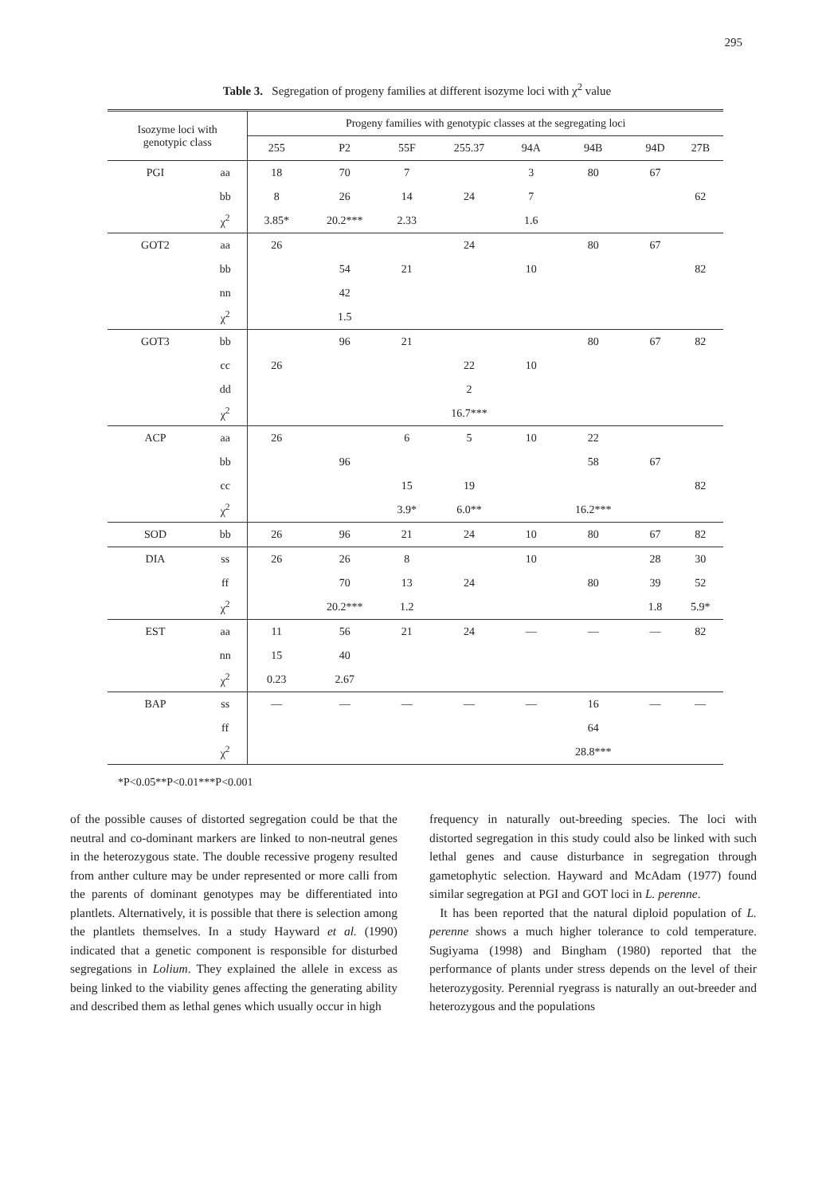295
Table 3. Segregation of progeny families at different isozyme loci with χ<sup>2</sup> value
| Isozyme loci with genotypic class | | Progeny families with genotypic classes at the segregating loci | | | | | | | |
| --- | --- | --- | --- | --- | --- | --- | --- | --- | --- |
| | | 255 | P2 | 55F | 255.37 | 94A | 94B | 94D | 27B |
| PGI | aa | 18 | 70 | 7 | | 3 | 80 | 67 | |
| | bb | 8 | 26 | 14 | 24 | 7 | | | 62 |
| | χ<sup>2</sup> | 3.85* | 20.2*** | 2.33 | | 1.6 | | | |
| GOT2 | aa | 26 | | | 24 | | 80 | 67 | |
| | bb | | 54 | 21 | | 10 | | | 82 |
| | nn | | 42 | | | | | | |
| | χ<sup>2</sup> | | 1.5 | | | | | | |
| GOT3 | bb | | 96 | 21 | | | 80 | 67 | 82 |
| | cc | 26 | | | 22 | 10 | | | |
| | dd | | | | 2 | | | | |
| | χ<sup>2</sup> | | | | 16.7*** | | | | |
| ACP | aa | 26 | | 6 | 5 | 10 | 22 | | |
| | bb | | 96 | | | | 58 | 67 | |
| | cc | | | 15 | 19 | | | | 82 |
| | χ<sup>2</sup> | | | 3.9* | 6.0** | | 16.2*** | | |
| SOD | bb | 26 | 96 | 21 | 24 | 10 | 80 | 67 | 82 |
| DIA | ss | 26 | 26 | 8 | | 10 | | 28 | 30 |
| | ff | | 70 | 13 | 24 | | 80 | 39 | 52 |
| | χ<sup>2</sup> | | 20.2*** | 1.2 | | | | 1.8 | 5.9* |
| EST | aa | 11 | 56 | 21 | 24 | — | — | — | 82 |
| | nn | 15 | 40 | | | | | | |
| | χ<sup>2</sup> | 0.23 | 2.67 | | | | | | |
| BAP | ss | — | — | — | — | — | 16 | — | — |
| | ff | | | | | | 64 | | |
| | χ<sup>2</sup> | | | | | | 28.8*** | | |
*P<0.05**P<0.01***P<0.001
of the possible causes of distorted segregation could be that the neutral and co-dominant markers are linked to non-neutral genes in the heterozygous state. The double recessive progeny resulted from anther culture may be under represented or more calli from the parents of dominant genotypes may be differentiated into plantlets. Alternatively, it is possible that there is selection among the plantlets themselves. In a study Hayward et al. (1990) indicated that a genetic component is responsible for disturbed segregations in Lolium. They explained the allele in excess as being linked to the viability genes affecting the generating ability and described them as lethal genes which usually occur in high
frequency in naturally out-breeding species. The loci with distorted segregation in this study could also be linked with such lethal genes and cause disturbance in segregation through gametophytic selection. Hayward and McAdam (1977) found similar segregation at PGI and GOT loci in L. perenne.
It has been reported that the natural diploid population of L. perenne shows a much higher tolerance to cold temperature. Sugiyama (1998) and Bingham (1980) reported that the performance of plants under stress depends on the level of their heterozygosity. Perennial ryegrass is naturally an out-breeder and heterozygous and the populations